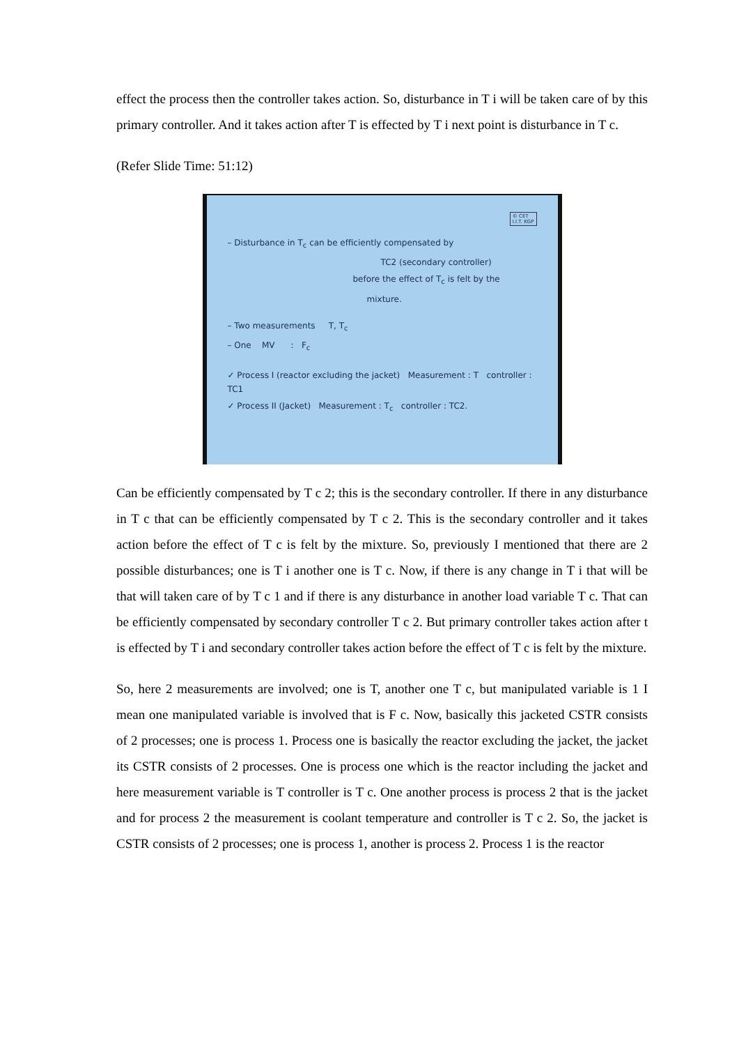effect the process then the controller takes action. So, disturbance in T i will be taken care of by this primary controller. And it takes action after T is effected by T i next point is disturbance in T c.
(Refer Slide Time: 51:12)
© CET
I.I.T. KGP
– Disturbance in T<sub>c</sub> can be efficiently compensated by
TC2 (secondary controller)
before the effect of T<sub>c</sub> is felt by the
mixture.
– Two measurements T, T<sub>c</sub>
– One MV : F<sub>c</sub>
✓ Process I (reactor excluding the jacket) Measurement : T controller : TC1
✓ Process II (Jacket) Measurement : T<sub>c</sub> controller : TC2.
Can be efficiently compensated by T c 2; this is the secondary controller. If there in any disturbance in T c that can be efficiently compensated by T c 2. This is the secondary controller and it takes action before the effect of T c is felt by the mixture. So, previously I mentioned that there are 2 possible disturbances; one is T i another one is T c. Now, if there is any change in T i that will be that will taken care of by T c 1 and if there is any disturbance in another load variable T c. That can be efficiently compensated by secondary controller T c 2. But primary controller takes action after t is effected by T i and secondary controller takes action before the effect of T c is felt by the mixture.
So, here 2 measurements are involved; one is T, another one T c, but manipulated variable is 1 I mean one manipulated variable is involved that is F c. Now, basically this jacketed CSTR consists of 2 processes; one is process 1. Process one is basically the reactor excluding the jacket, the jacket its CSTR consists of 2 processes. One is process one which is the reactor including the jacket and here measurement variable is T controller is T c. One another process is process 2 that is the jacket and for process 2 the measurement is coolant temperature and controller is T c 2. So, the jacket is CSTR consists of 2 processes; one is process 1, another is process 2. Process 1 is the reactor